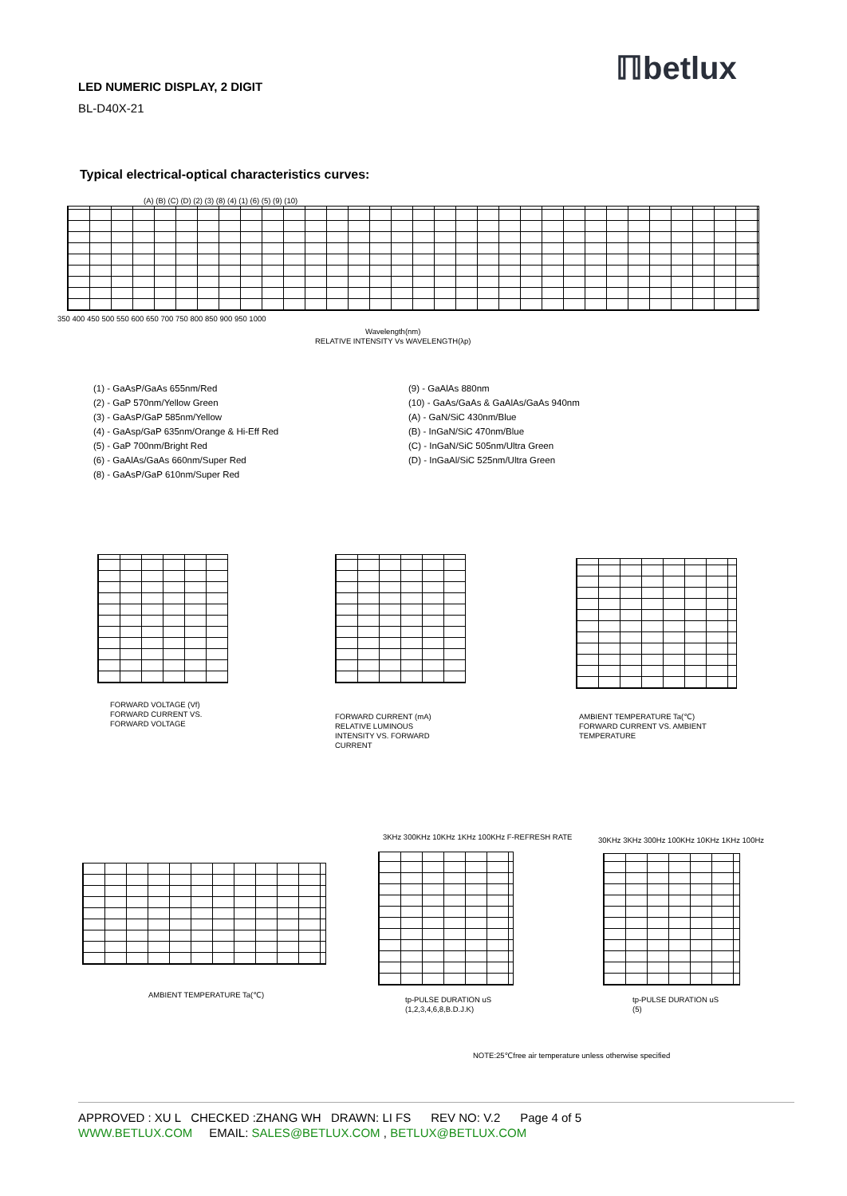ℿbetlux
LED NUMERIC DISPLAY, 2 DIGIT
BL-D40X-21
Typical electrical-optical characteristics curves:
(A) (B) (C) (D) (2) (3) (8) (4) (1) (6) (5) (9) (10)
350 400 450 500 550 600 650 700 750 800 850 900 950 1000
Wavelength(nm)
RELATIVE INTENSITY Vs WAVELENGTH(λp)
(1) - GaAsP/GaAs 655nm/Red
(2) - GaP 570nm/Yellow Green
(3) - GaAsP/GaP 585nm/Yellow
(4) - GaAsp/GaP 635nm/Orange & Hi-Eff Red
(5) - GaP 700nm/Bright Red
(6) - GaAlAs/GaAs 660nm/Super Red
(8) - GaAsP/GaP 610nm/Super Red
(9) - GaAlAs 880nm
(10) - GaAs/GaAs & GaAlAs/GaAs 940nm
(A) - GaN/SiC 430nm/Blue
(B) - InGaN/SiC 470nm/Blue
(C) - InGaN/SiC 505nm/Ultra Green
(D) - InGaAl/SiC 525nm/Ultra Green
FORWARD VOLTAGE (Vf)
FORWARD CURRENT VS.
FORWARD VOLTAGE
FORWARD CURRENT (mA)
RELATIVE LUMINOUS
INTENSITY VS. FORWARD
CURRENT
AMBIENT TEMPERATURE Ta(℃)
FORWARD CURRENT VS. AMBIENT
TEMPERATURE
AMBIENT TEMPERATURE Ta(℃)
3KHz 300KHz 10KHz 1KHz 100KHz F-REFRESH RATE
tp-PULSE DURATION uS
(1,2,3,4,6,8,B.D.J.K)
30KHz 3KHz 300Hz 100KHz 10KHz 1KHz 100Hz
tp-PULSE DURATION uS
(5)
NOTE:25℃free air temperature unless otherwise specified
APPROVED : XU L CHECKED :ZHANG WH DRAWN: LI FS REV NO: V.2 Page 4 of 5
WWW.BETLUX.COM EMAIL: SALES@BETLUX.COM , BETLUX@BETLUX.COM